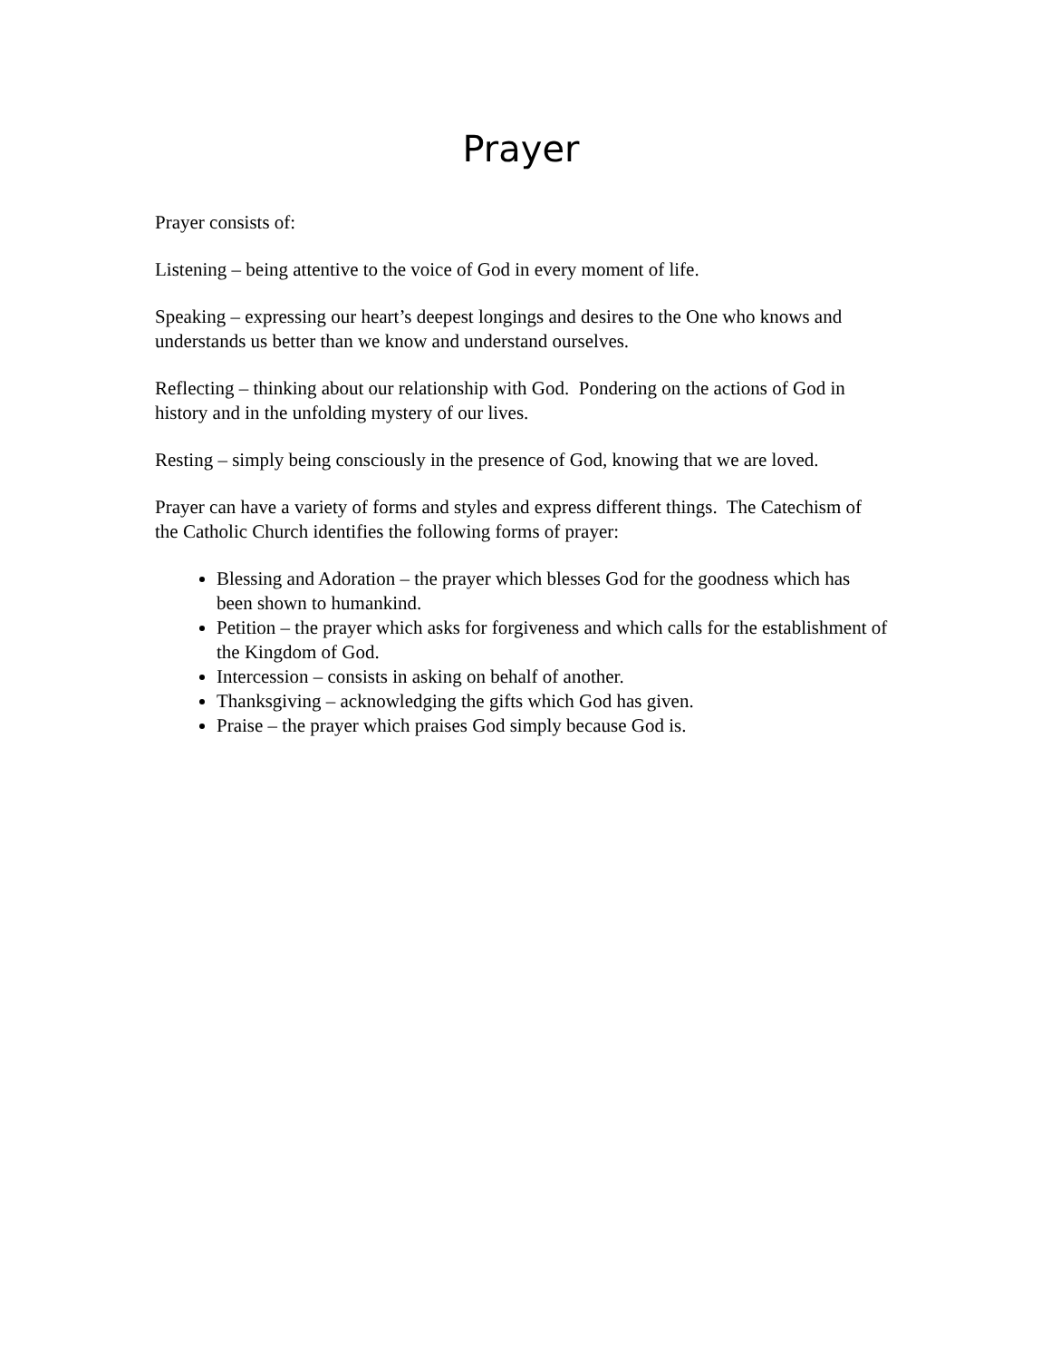Prayer
Prayer consists of:
Listening – being attentive to the voice of God in every moment of life.
Speaking – expressing our heart’s deepest longings and desires to the One who knows and understands us better than we know and understand ourselves.
Reflecting – thinking about our relationship with God. Pondering on the actions of God in history and in the unfolding mystery of our lives.
Resting – simply being consciously in the presence of God, knowing that we are loved.
Prayer can have a variety of forms and styles and express different things. The Catechism of the Catholic Church identifies the following forms of prayer:
Blessing and Adoration – the prayer which blesses God for the goodness which has been shown to humankind.
Petition – the prayer which asks for forgiveness and which calls for the establishment of the Kingdom of God.
Intercession – consists in asking on behalf of another.
Thanksgiving – acknowledging the gifts which God has given.
Praise – the prayer which praises God simply because God is.